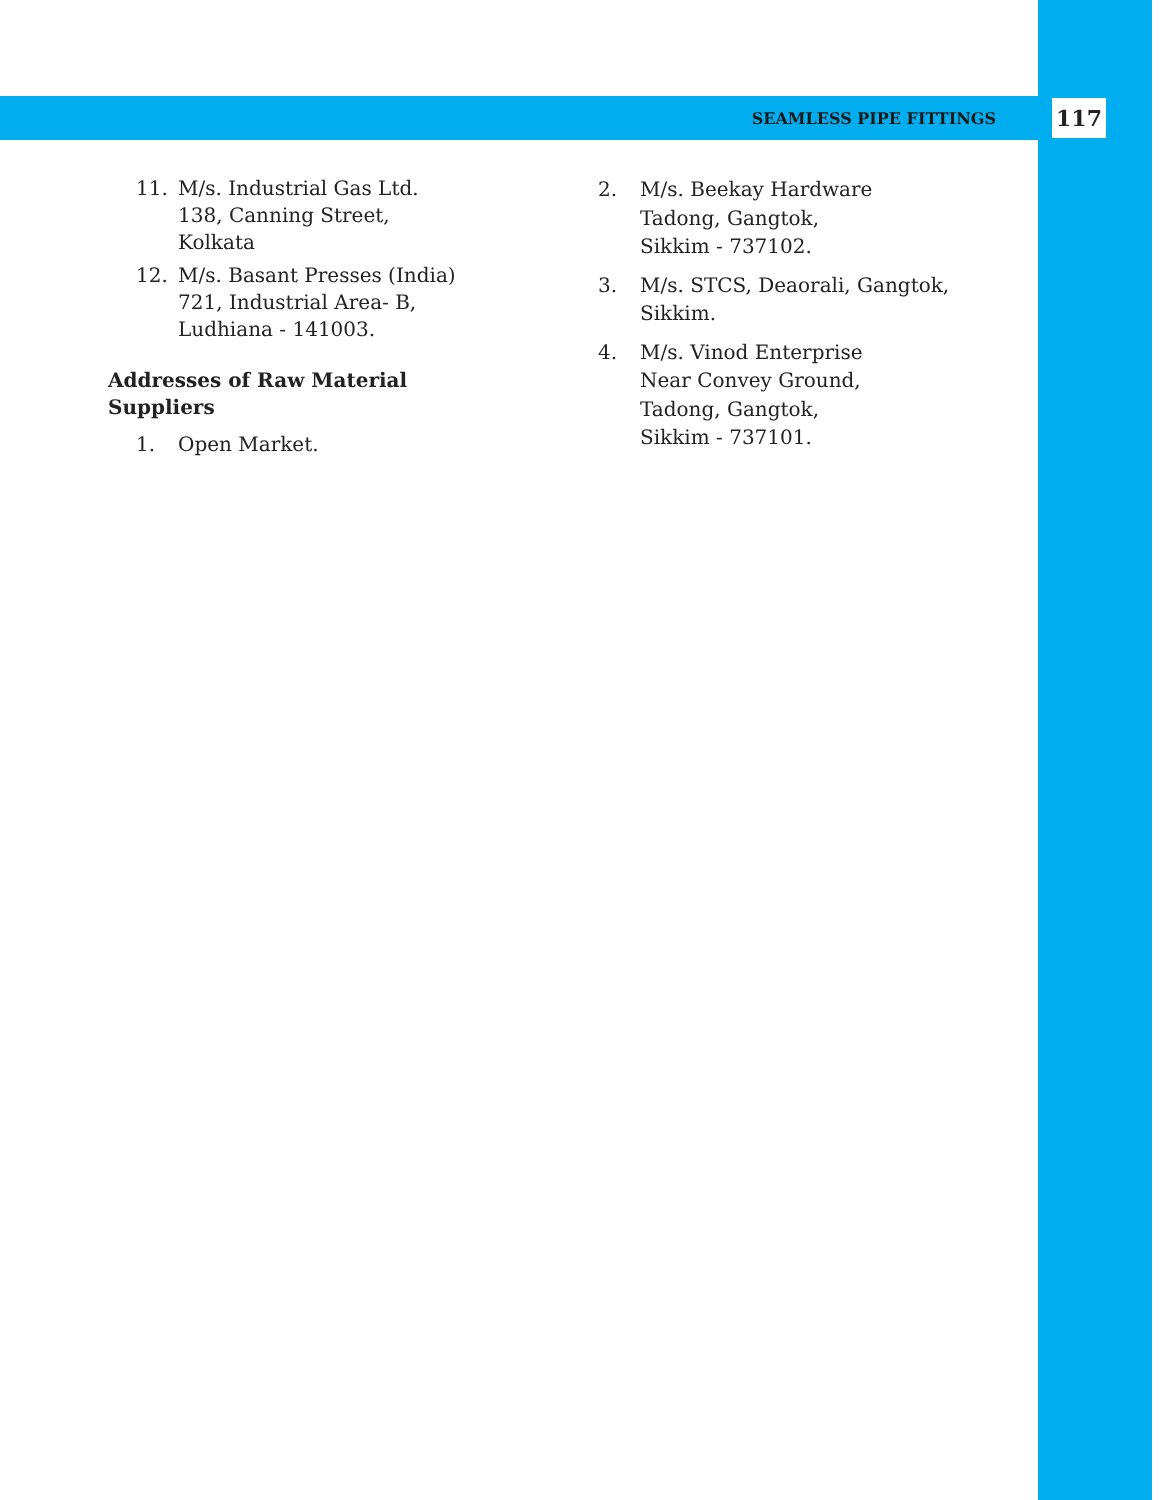SEAMLESS PIPE FITTINGS 117
11. M/s. Industrial Gas Ltd.
138, Canning Street,
Kolkata
12. M/s. Basant Presses (India)
721, Industrial Area- B,
Ludhiana - 141003.
Addresses of Raw Material
Suppliers
1. Open Market.
2. M/s. Beekay Hardware
Tadong, Gangtok,
Sikkim - 737102.
3. M/s. STCS, Deaorali, Gangtok,
Sikkim.
4. M/s. Vinod Enterprise
Near Convey Ground,
Tadong, Gangtok,
Sikkim - 737101.